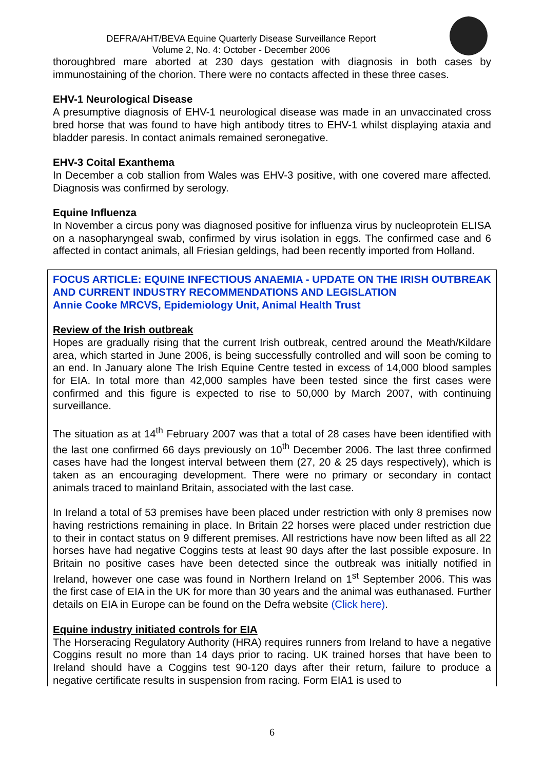DEFRA/AHT/BEVA Equine Quarterly Disease Surveillance Report
Volume 2, No. 4: October - December 2006
thoroughbred mare aborted at 230 days gestation with diagnosis in both cases by immunostaining of the chorion. There were no contacts affected in these three cases.
EHV-1 Neurological Disease
A presumptive diagnosis of EHV-1 neurological disease was made in an unvaccinated cross bred horse that was found to have high antibody titres to EHV-1 whilst displaying ataxia and bladder paresis. In contact animals remained seronegative.
EHV-3 Coital Exanthema
In December a cob stallion from Wales was EHV-3 positive, with one covered mare affected. Diagnosis was confirmed by serology.
Equine Influenza
In November a circus pony was diagnosed positive for influenza virus by nucleoprotein ELISA on a nasopharyngeal swab, confirmed by virus isolation in eggs. The confirmed case and 6 affected in contact animals, all Friesian geldings, had been recently imported from Holland.
FOCUS ARTICLE: EQUINE INFECTIOUS ANAEMIA - UPDATE ON THE IRISH OUTBREAK AND CURRENT INDUSTRY RECOMMENDATIONS AND LEGISLATION
Annie Cooke MRCVS, Epidemiology Unit, Animal Health Trust
Review of the Irish outbreak
Hopes are gradually rising that the current Irish outbreak, centred around the Meath/Kildare area, which started in June 2006, is being successfully controlled and will soon be coming to an end. In January alone The Irish Equine Centre tested in excess of 14,000 blood samples for EIA. In total more than 42,000 samples have been tested since the first cases were confirmed and this figure is expected to rise to 50,000 by March 2007, with continuing surveillance.
The situation as at 14<sup>th</sup> February 2007 was that a total of 28 cases have been identified with the last one confirmed 66 days previously on 10<sup>th</sup> December 2006. The last three confirmed cases have had the longest interval between them (27, 20 & 25 days respectively), which is taken as an encouraging development. There were no primary or secondary in contact animals traced to mainland Britain, associated with the last case.
In Ireland a total of 53 premises have been placed under restriction with only 8 premises now having restrictions remaining in place. In Britain 22 horses were placed under restriction due to their in contact status on 9 different premises. All restrictions have now been lifted as all 22 horses have had negative Coggins tests at least 90 days after the last possible exposure. In Britain no positive cases have been detected since the outbreak was initially notified in Ireland, however one case was found in Northern Ireland on 1<sup>st</sup> September 2006. This was the first case of EIA in the UK for more than 30 years and the animal was euthanased. Further details on EIA in Europe can be found on the Defra website (Click here).
Equine industry initiated controls for EIA
The Horseracing Regulatory Authority (HRA) requires runners from Ireland to have a negative Coggins result no more than 14 days prior to racing. UK trained horses that have been to Ireland should have a Coggins test 90-120 days after their return, failure to produce a negative certificate results in suspension from racing. Form EIA1 is used to
6